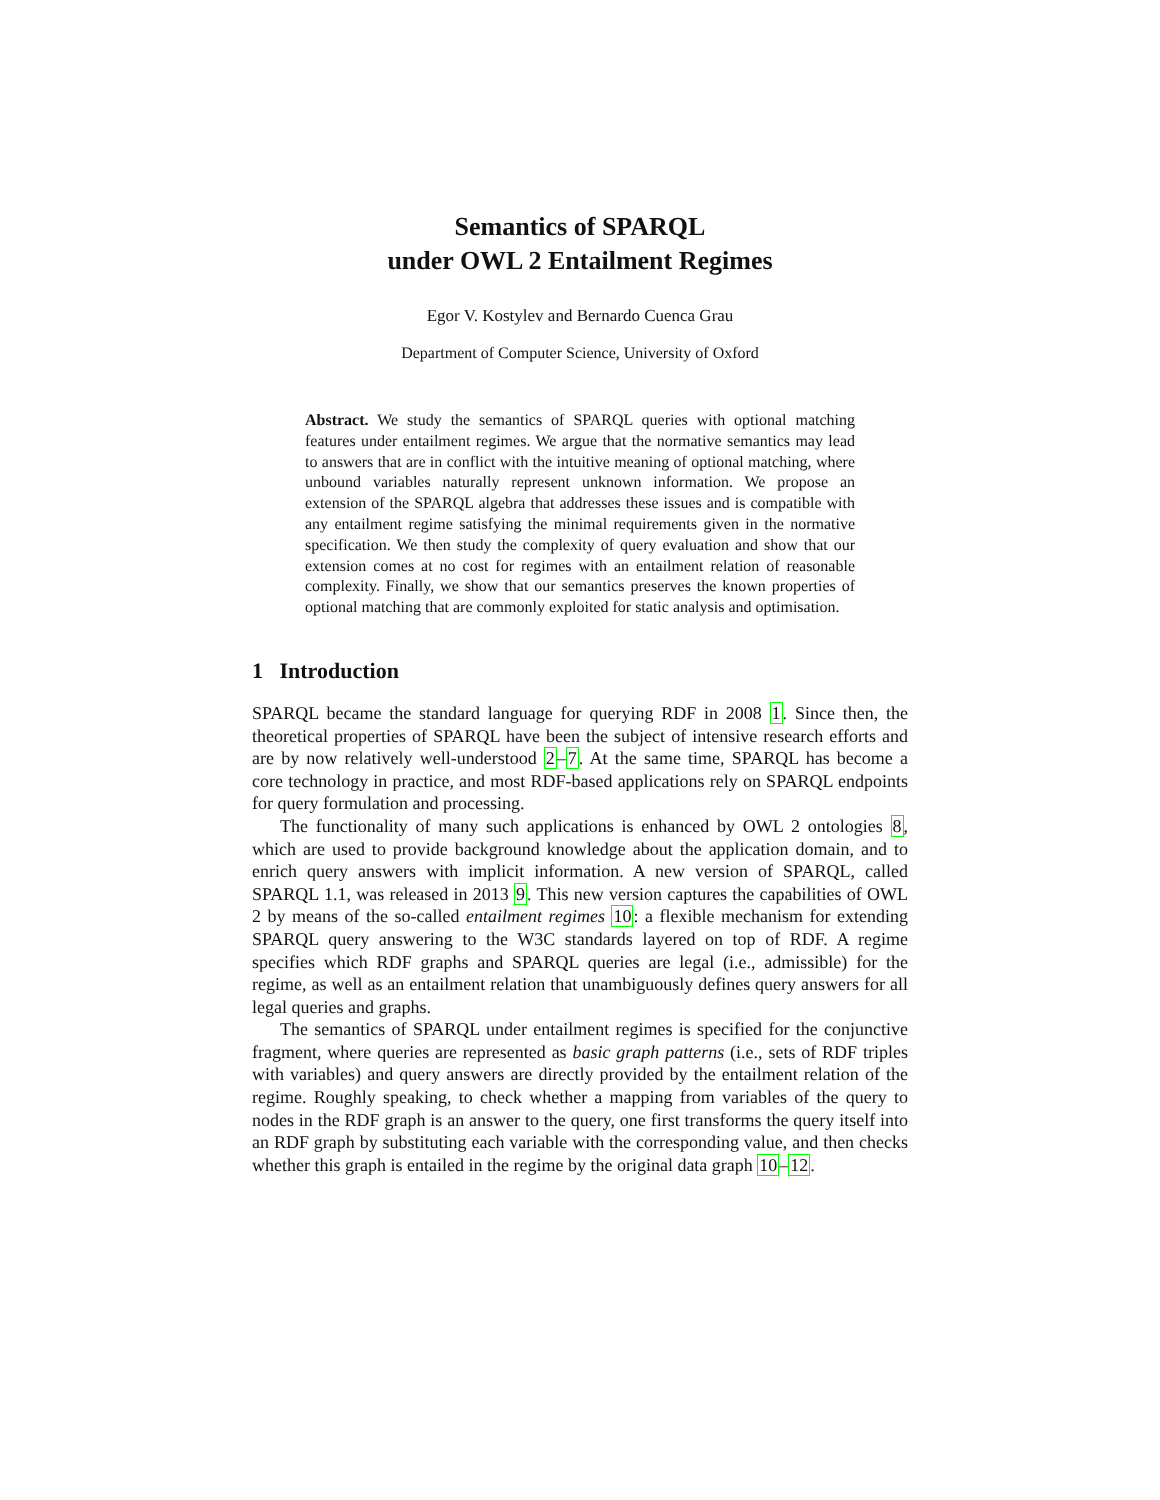Semantics of SPARQL
under OWL 2 Entailment Regimes
Egor V. Kostylev and Bernardo Cuenca Grau
Department of Computer Science, University of Oxford
Abstract. We study the semantics of SPARQL queries with optional matching features under entailment regimes. We argue that the normative semantics may lead to answers that are in conflict with the intuitive meaning of optional matching, where unbound variables naturally represent unknown information. We propose an extension of the SPARQL algebra that addresses these issues and is compatible with any entailment regime satisfying the minimal requirements given in the normative specification. We then study the complexity of query evaluation and show that our extension comes at no cost for regimes with an entailment relation of reasonable complexity. Finally, we show that our semantics preserves the known properties of optional matching that are commonly exploited for static analysis and optimisation.
1 Introduction
SPARQL became the standard language for querying RDF in 2008 1. Since then, the theoretical properties of SPARQL have been the subject of intensive research efforts and are by now relatively well-understood 2–7. At the same time, SPARQL has become a core technology in practice, and most RDF-based applications rely on SPARQL endpoints for query formulation and processing.
The functionality of many such applications is enhanced by OWL 2 ontologies 8, which are used to provide background knowledge about the application domain, and to enrich query answers with implicit information. A new version of SPARQL, called SPARQL 1.1, was released in 2013 9. This new version captures the capabilities of OWL 2 by means of the so-called entailment regimes 10: a flexible mechanism for extending SPARQL query answering to the W3C standards layered on top of RDF. A regime specifies which RDF graphs and SPARQL queries are legal (i.e., admissible) for the regime, as well as an entailment relation that unambiguously defines query answers for all legal queries and graphs.
The semantics of SPARQL under entailment regimes is specified for the conjunctive fragment, where queries are represented as basic graph patterns (i.e., sets of RDF triples with variables) and query answers are directly provided by the entailment relation of the regime. Roughly speaking, to check whether a mapping from variables of the query to nodes in the RDF graph is an answer to the query, one first transforms the query itself into an RDF graph by substituting each variable with the corresponding value, and then checks whether this graph is entailed in the regime by the original data graph 10–12.